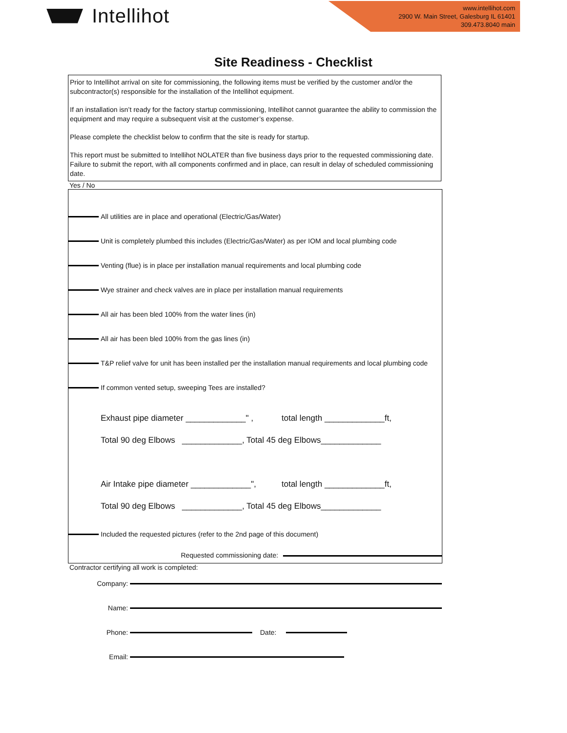Intellihot
www.intellihot.com
2900 W. Main Street, Galesburg IL 61401
309.473.8040 main
Site Readiness - Checklist
Prior to Intellihot arrival on site for commissioning, the following items must be verified by the customer and/or the subcontractor(s) responsible for the installation of the Intellihot equipment.
If an installation isn’t ready for the factory startup commissioning, Intellihot cannot guarantee the ability to commission the equipment and may require a subsequent visit at the customer’s expense.
Please complete the checklist below to confirm that the site is ready for startup.
This report must be submitted to Intellihot NOLATER than five business days prior to the requested commissioning date. Failure to submit the report, with all components confirmed and in place, can result in delay of scheduled commissioning date.
Yes / No
All utilities are in place and operational (Electric/Gas/Water)
Unit is completely plumbed this includes (Electric/Gas/Water) as per IOM and local plumbing code
Venting (flue) is in place per installation manual requirements and local plumbing code
Wye strainer and check valves are in place per installation manual requirements
All air has been bled 100% from the water lines (in)
All air has been bled 100% from the gas lines (in)
T&P relief valve for unit has been installed per the installation manual requirements and local plumbing code
If common vented setup, sweeping Tees are installed?
Exhaust pipe diameter _____________" , total length _____________ft,
Total 90 deg Elbows _____________, Total 45 deg Elbows_____________
Air Intake pipe diameter _____________", total length _____________ft,
Total 90 deg Elbows _____________, Total 45 deg Elbows_____________
Included the requested pictures (refer to the 2nd page of this document)
Requested commissioning date:
Contractor certifying all work is completed:
Company:
Name:
Phone: Date:
Email: